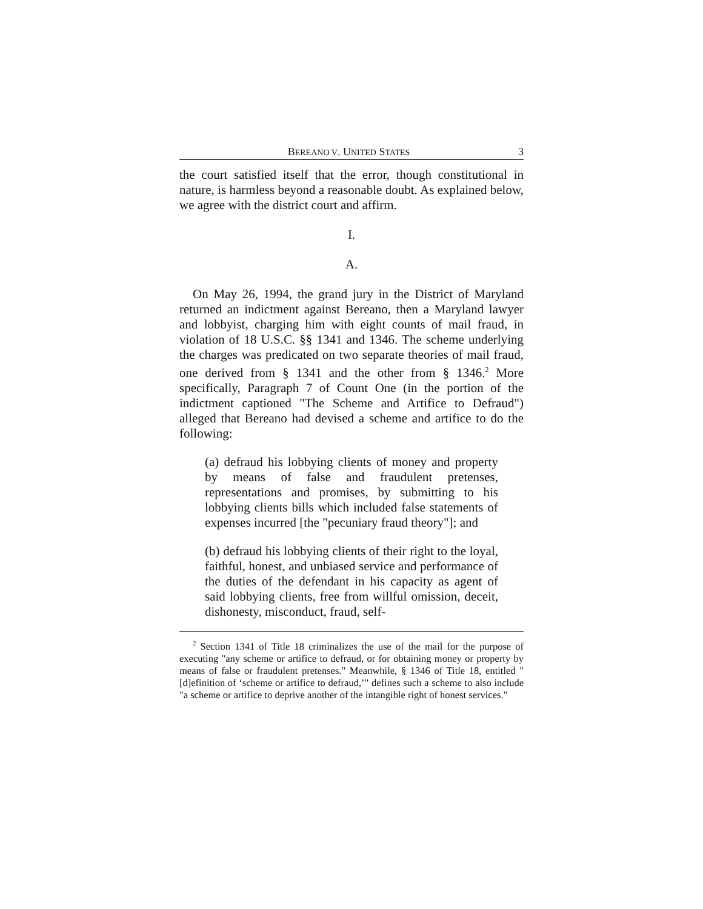BEREANO V. UNITED STATES 3
the court satisfied itself that the error, though constitutional in nature, is harmless beyond a reasonable doubt. As explained below, we agree with the district court and affirm.
I.
A.
On May 26, 1994, the grand jury in the District of Maryland returned an indictment against Bereano, then a Maryland lawyer and lobbyist, charging him with eight counts of mail fraud, in violation of 18 U.S.C. §§ 1341 and 1346. The scheme underlying the charges was predicated on two separate theories of mail fraud, one derived from § 1341 and the other from § 1346.<sup>2</sup> More specifically, Paragraph 7 of Count One (in the portion of the indictment captioned "The Scheme and Artifice to Defraud") alleged that Bereano had devised a scheme and artifice to do the following:
(a) defraud his lobbying clients of money and property by means of false and fraudulent pretenses, representations and promises, by submitting to his lobbying clients bills which included false statements of expenses incurred [the "pecuniary fraud theory"]; and
(b) defraud his lobbying clients of their right to the loyal, faithful, honest, and unbiased service and performance of the duties of the defendant in his capacity as agent of said lobbying clients, free from willful omission, deceit, dishonesty, misconduct, fraud, self-
<sup>2</sup> Section 1341 of Title 18 criminalizes the use of the mail for the purpose of executing "any scheme or artifice to defraud, or for obtaining money or property by means of false or fraudulent pretenses." Meanwhile, § 1346 of Title 18, entitled "[d]efinition of ‘scheme or artifice to defraud,’" defines such a scheme to also include "a scheme or artifice to deprive another of the intangible right of honest services."